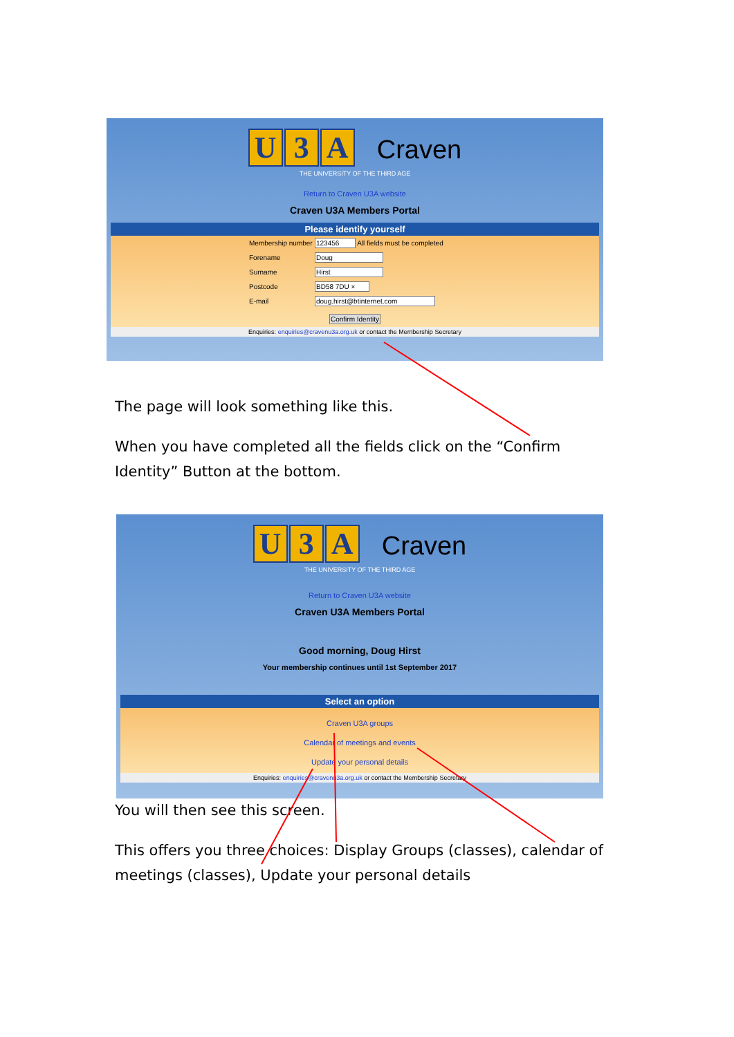U 3 A Craven
THE UNIVERSITY OF THE THIRD AGE
Return to Craven U3A website
Craven U3A Members Portal
Please identify yourself
Membership number 123456 All fields must be completed
Forename Doug
Surname Hirst
Postcode BD58 7DU ×
E-mail doug.hirst@btinternet.com
Confirm Identity
Enquiries: enquiries@cravenu3a.org.uk or contact the Membership Secretary
The page will look something like this.
When you have completed all the fields click on the “Confirm Identity” Button at the bottom.
U 3 A Craven
THE UNIVERSITY OF THE THIRD AGE
Return to Craven U3A website
Craven U3A Members Portal
Good morning, Doug Hirst
Your membership continues until 1st September 2017
Select an option
Craven U3A groups
Calendar of meetings and events
Update your personal details
Enquiries: enquiries@cravenu3a.org.uk or contact the Membership Secretary
You will then see this screen.
This offers you three choices: Display Groups (classes), calendar of meetings (classes), Update your personal details